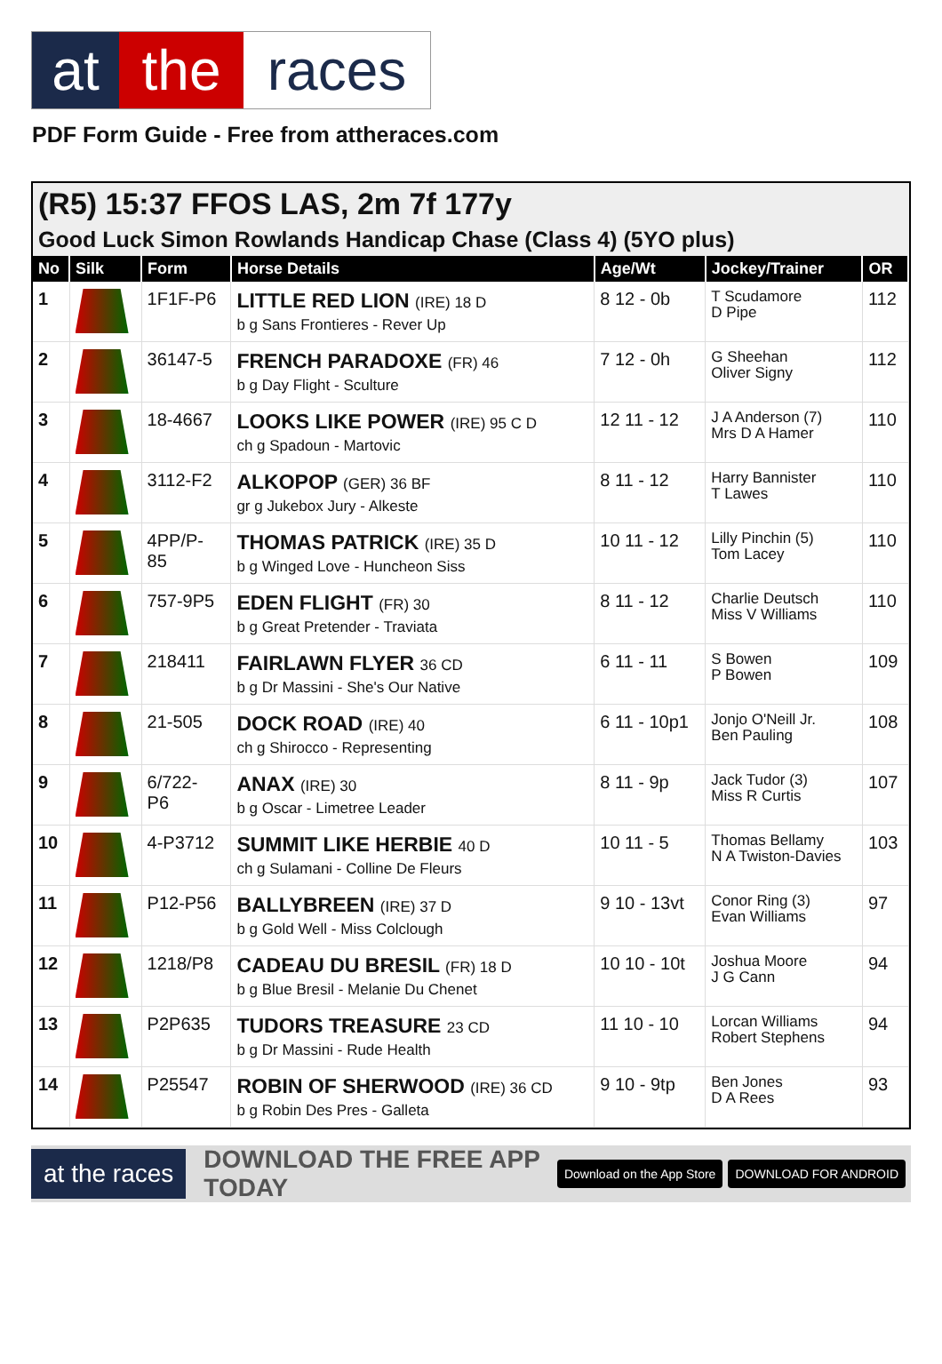at the races
PDF Form Guide - Free from attheraces.com
(R5) 15:37 FFOS LAS, 2m 7f 177y
Good Luck Simon Rowlands Handicap Chase (Class 4) (5YO plus)
| No | Silk | Form | Horse Details | Age/Wt | Jockey/Trainer | OR |
| --- | --- | --- | --- | --- | --- | --- |
| 1 | | 1F1F-P6 | LITTLE RED LION (IRE) 18 D b g Sans Frontieres - Rever Up | 8 12 - 0b | T Scudamore D Pipe | 112 |
| 2 | | 36147-5 | FRENCH PARADOXE (FR) 46 b g Day Flight - Sculture | 7 12 - 0h | G Sheehan Oliver Signy | 112 |
| 3 | | 18-4667 | LOOKS LIKE POWER (IRE) 95 C D ch g Spadoun - Martovic | 12 11 - 12 | J A Anderson (7) Mrs D A Hamer | 110 |
| 4 | | 3112-F2 | ALKOPOP (GER) 36 BF gr g Jukebox Jury - Alkeste | 8 11 - 12 | Harry Bannister T Lawes | 110 |
| 5 | | 4PP/P- 85 | THOMAS PATRICK (IRE) 35 D b g Winged Love - Huncheon Siss | 10 11 - 12 | Lilly Pinchin (5) Tom Lacey | 110 |
| 6 | | 757-9P5 | EDEN FLIGHT (FR) 30 b g Great Pretender - Traviata | 8 11 - 12 | Charlie Deutsch Miss V Williams | 110 |
| 7 | | 218411 | FAIRLAWN FLYER 36 CD b g Dr Massini - She's Our Native | 6 11 - 11 | S Bowen P Bowen | 109 |
| 8 | | 21-505 | DOCK ROAD (IRE) 40 ch g Shirocco - Representing | 6 11 - 10p1 | Jonjo O'Neill Jr. Ben Pauling | 108 |
| 9 | | 6/722- P6 | ANAX (IRE) 30 b g Oscar - Limetree Leader | 8 11 - 9p | Jack Tudor (3) Miss R Curtis | 107 |
| 10 | | 4-P3712 | SUMMIT LIKE HERBIE 40 D ch g Sulamani - Colline De Fleurs | 10 11 - 5 | Thomas Bellamy N A Twiston-Davies | 103 |
| 11 | | P12-P56 | BALLYBREEN (IRE) 37 D b g Gold Well - Miss Colclough | 9 10 - 13vt | Conor Ring (3) Evan Williams | 97 |
| 12 | | 1218/P8 | CADEAU DU BRESIL (FR) 18 D b g Blue Bresil - Melanie Du Chenet | 10 10 - 10t | Joshua Moore J G Cann | 94 |
| 13 | | P2P635 | TUDORS TREASURE 23 CD b g Dr Massini - Rude Health | 11 10 - 10 | Lorcan Williams Robert Stephens | 94 |
| 14 | | P25547 | ROBIN OF SHERWOOD (IRE) 36 CD b g Robin Des Pres - Galleta | 9 10 - 9tp | Ben Jones D A Rees | 93 |
at the races
DOWNLOAD THE FREE APP TODAY
Download on the App Store DOWNLOAD FOR ANDROID